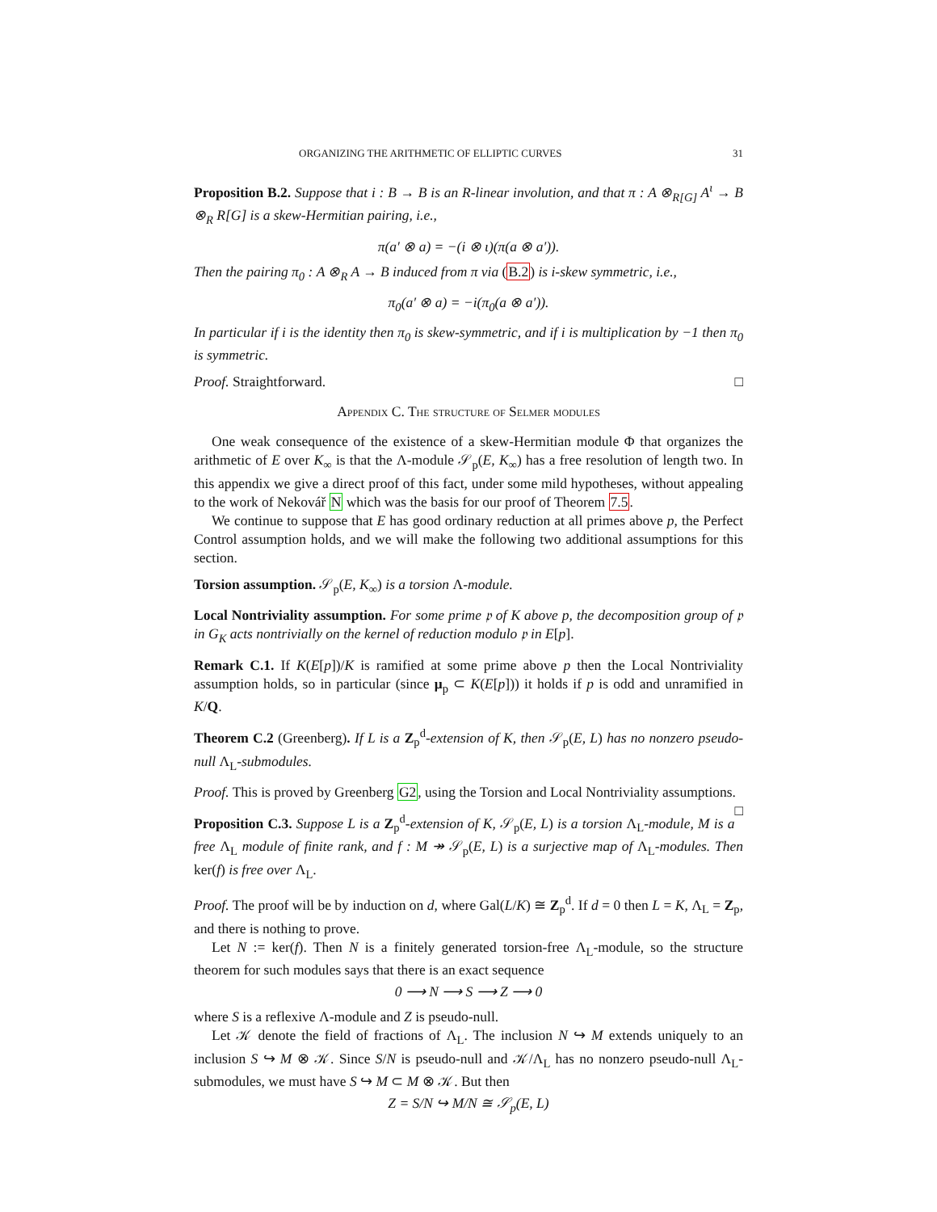ORGANIZING THE ARITHMETIC OF ELLIPTIC CURVES 31
Proposition B.2. Suppose that i : B → B is an R-linear involution, and that π : A ⊗<sub>R[G]</sub> A<sup>ι</sup> → B ⊗<sub>R</sub> R[G] is a skew-Hermitian pairing, i.e.,
π(a′ ⊗ a) = −(i ⊗ ι)(π(a ⊗ a′)).
Then the pairing π<sub>0</sub> : A ⊗<sub>R</sub> A → B induced from π via (B.2) is i-skew symmetric, i.e.,
π<sub>0</sub>(a′ ⊗ a) = −i(π<sub>0</sub>(a ⊗ a′)).
In particular if i is the identity then π<sub>0</sub> is skew-symmetric, and if i is multiplication by −1 then π<sub>0</sub> is symmetric.
Proof. Straightforward. □
Appendix C. The structure of Selmer modules
One weak consequence of the existence of a skew-Hermitian module Φ that organizes the arithmetic of E over K<sub>∞</sub> is that the Λ-module 𝒮<sub>p</sub>(E, K<sub>∞</sub>) has a free resolution of length two. In this appendix we give a direct proof of this fact, under some mild hypotheses, without appealing to the work of Nekovář N which was the basis for our proof of Theorem 7.5.
We continue to suppose that E has good ordinary reduction at all primes above p, the Perfect Control assumption holds, and we will make the following two additional assumptions for this section.
Torsion assumption. 𝒮<sub>p</sub>(E, K<sub>∞</sub>) is a torsion Λ-module.
Local Nontriviality assumption. For some prime 𝔭 of K above p, the decomposition group of 𝔭 in G<sub>K</sub> acts nontrivially on the kernel of reduction modulo 𝔭 in E[p].
Remark C.1. If K(E[p])/K is ramified at some prime above p then the Local Nontriviality assumption holds, so in particular (since μ<sub>p</sub> ⊂ K(E[p])) it holds if p is odd and unramified in K/Q.
Theorem C.2 (Greenberg). If L is a Z<sub>p</sub><sup>d</sup>-extension of K, then 𝒮<sub>p</sub>(E, L) has no nonzero pseudo-null Λ<sub>L</sub>-submodules.
Proof. This is proved by Greenberg G2, using the Torsion and Local Nontriviality assumptions. □
Proposition C.3. Suppose L is a Z<sub>p</sub><sup>d</sup>-extension of K, 𝒮<sub>p</sub>(E, L) is a torsion Λ<sub>L</sub>-module, M is a free Λ<sub>L</sub> module of finite rank, and f : M ↠ 𝒮<sub>p</sub>(E, L) is a surjective map of Λ<sub>L</sub>-modules. Then ker(f) is free over Λ<sub>L</sub>.
Proof. The proof will be by induction on d, where Gal(L/K) ≅ Z<sub>p</sub><sup>d</sup>. If d = 0 then L = K, Λ<sub>L</sub> = Z<sub>p</sub>, and there is nothing to prove.
Let N := ker(f). Then N is a finitely generated torsion-free Λ<sub>L</sub>-module, so the structure theorem for such modules says that there is an exact sequence
0 ⟶ N ⟶ S ⟶ Z ⟶ 0
where S is a reflexive Λ-module and Z is pseudo-null.
Let 𝒦 denote the field of fractions of Λ<sub>L</sub>. The inclusion N ↪ M extends uniquely to an inclusion S ↪ M ⊗ 𝒦. Since S/N is pseudo-null and 𝒦/Λ<sub>L</sub> has no nonzero pseudo-null Λ<sub>L</sub>-submodules, we must have S ↪ M ⊂ M ⊗ 𝒦. But then
Z = S/N ↪ M/N ≅ 𝒮<sub>p</sub>(E, L)